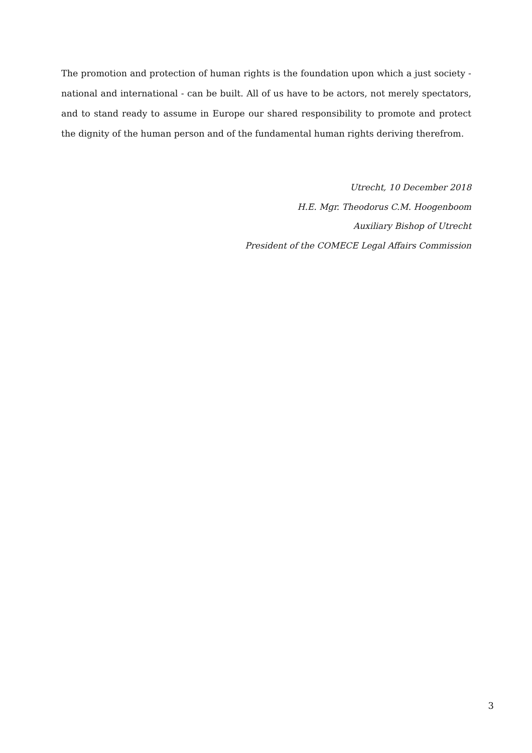The promotion and protection of human rights is the foundation upon which a just society - national and international - can be built. All of us have to be actors, not merely spectators, and to stand ready to assume in Europe our shared responsibility to promote and protect the dignity of the human person and of the fundamental human rights deriving therefrom.
Utrecht, 10 December 2018
H.E. Mgr. Theodorus C.M. Hoogenboom
Auxiliary Bishop of Utrecht
President of the COMECE Legal Affairs Commission
3